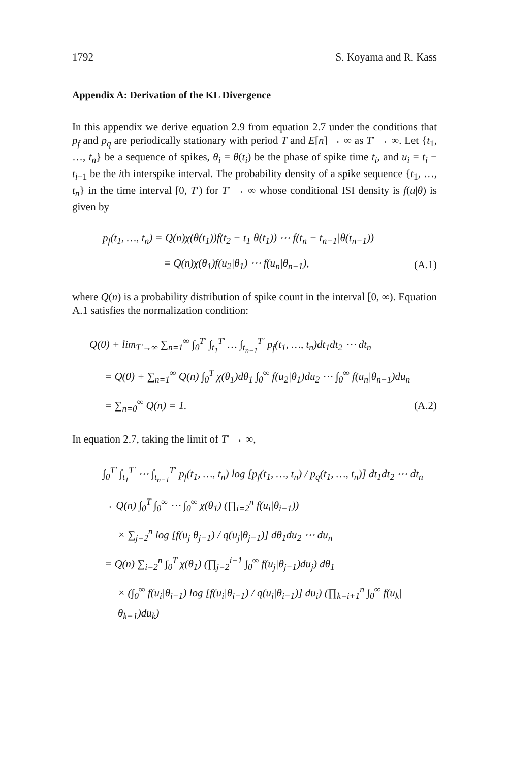1792 S. Koyama and R. Kass
Appendix A: Derivation of the KL Divergence
In this appendix we derive equation 2.9 from equation 2.7 under the conditions that p<sub>f</sub> and p<sub>q</sub> are periodically stationary with period T and E[n] → ∞ as T′ → ∞. Let {t<sub>1</sub>, …, t<sub>n</sub>} be a sequence of spikes, θ<sub>i</sub> = θ(t<sub>i</sub>) be the phase of spike time t<sub>i</sub>, and u<sub>i</sub> = t<sub>i</sub> − t<sub>i−1</sub> be the ith interspike interval. The probability density of a spike sequence {t<sub>1</sub>, …, t<sub>n</sub>} in the time interval [0, T′) for T′ → ∞ whose conditional ISI density is f(u|θ) is given by
p<sub>f</sub>(t<sub>1</sub>, …, t<sub>n</sub>) = Q(n)χ(θ(t<sub>1</sub>))f(t<sub>2</sub> − t<sub>1</sub>|θ(t<sub>1</sub>)) ⋯ f(t<sub>n</sub> − t<sub>n−1</sub>|θ(t<sub>n−1</sub>))
= Q(n)χ(θ<sub>1</sub>)f(u<sub>2</sub>|θ<sub>1</sub>) ⋯ f(u<sub>n</sub>|θ<sub>n−1</sub>), (A.1)
where Q(n) is a probability distribution of spike count in the interval [0, ∞). Equation A.1 satisfies the normalization condition:
Q(0) + lim<sub>T′→∞</sub> ∑<sub>n=1</sub><sup>∞</sup> ∫<sub>0</sub><sup>T′</sup> ∫<sub>t<sub>1</sub></sub><sup>T′</sup> … ∫<sub>t<sub>n−1</sub></sub><sup>T′</sup> p<sub>f</sub>(t<sub>1</sub>, …, t<sub>n</sub>)dt<sub>1</sub>dt<sub>2</sub> ⋯ dt<sub>n</sub>
= Q(0) + ∑<sub>n=1</sub><sup>∞</sup> Q(n) ∫<sub>0</sub><sup>T</sup> χ(θ<sub>1</sub>)dθ<sub>1</sub> ∫<sub>0</sub><sup>∞</sup> f(u<sub>2</sub>|θ<sub>1</sub>)du<sub>2</sub> ⋯ ∫<sub>0</sub><sup>∞</sup> f(u<sub>n</sub>|θ<sub>n−1</sub>)du<sub>n</sub>
= ∑<sub>n=0</sub><sup>∞</sup> Q(n) = 1. (A.2)
In equation 2.7, taking the limit of T′ → ∞,
∫<sub>0</sub><sup>T′</sup> ∫<sub>t<sub>1</sub></sub><sup>T′</sup> ⋯ ∫<sub>t<sub>n−1</sub></sub><sup>T′</sup> p<sub>f</sub>(t<sub>1</sub>, …, t<sub>n</sub>) log [p<sub>f</sub>(t<sub>1</sub>, …, t<sub>n</sub>) / p<sub>q</sub>(t<sub>1</sub>, …, t<sub>n</sub>)] dt<sub>1</sub>dt<sub>2</sub> ⋯ dt<sub>n</sub>
→ Q(n) ∫<sub>0</sub><sup>T</sup> ∫<sub>0</sub><sup>∞</sup> ⋯ ∫<sub>0</sub><sup>∞</sup> χ(θ<sub>1</sub>) (∏<sub>i=2</sub><sup>n</sup> f(u<sub>i</sub>|θ<sub>i−1</sub>))
× ∑<sub>j=2</sub><sup>n</sup> log [f(u<sub>j</sub>|θ<sub>j−1</sub>) / q(u<sub>j</sub>|θ<sub>j−1</sub>)] dθ<sub>1</sub>du<sub>2</sub> ⋯ du<sub>n</sub>
= Q(n) ∑<sub>i=2</sub><sup>n</sup> ∫<sub>0</sub><sup>T</sup> χ(θ<sub>1</sub>) (∏<sub>j=2</sub><sup>i−1</sup> ∫<sub>0</sub><sup>∞</sup> f(u<sub>j</sub>|θ<sub>j−1</sub>)du<sub>j</sub>) dθ<sub>1</sub>
× (∫<sub>0</sub><sup>∞</sup> f(u<sub>i</sub>|θ<sub>i−1</sub>) log [f(u<sub>i</sub>|θ<sub>i−1</sub>) / q(u<sub>i</sub>|θ<sub>i−1</sub>)] du<sub>i</sub>) (∏<sub>k=i+1</sub><sup>n</sup> ∫<sub>0</sub><sup>∞</sup> f(u<sub>k</sub>|θ<sub>k−1</sub>)du<sub>k</sub>)